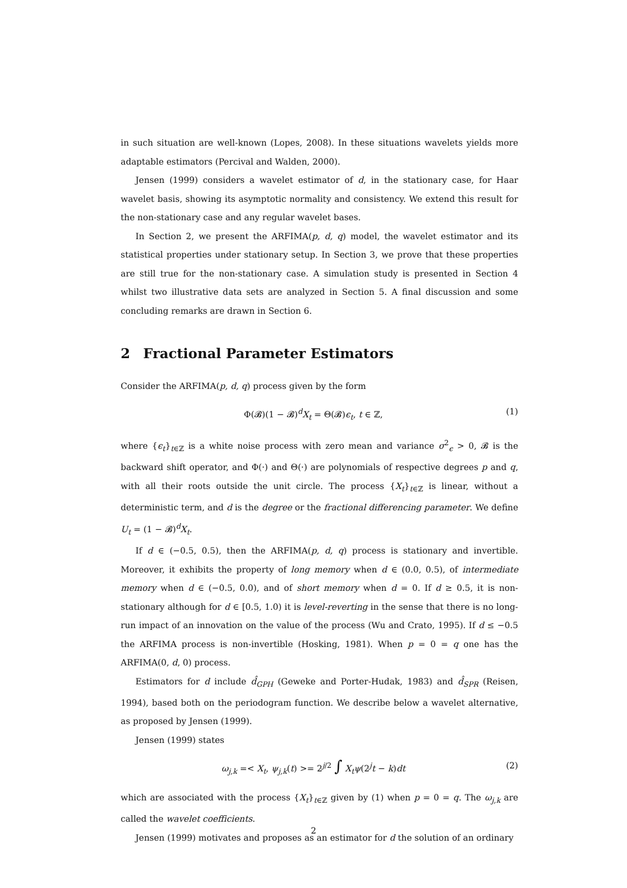in such situation are well-known (Lopes, 2008). In these situations wavelets yields more adaptable estimators (Percival and Walden, 2000).
Jensen (1999) considers a wavelet estimator of d, in the stationary case, for Haar wavelet basis, showing its asymptotic normality and consistency. We extend this result for the non-stationary case and any regular wavelet bases.
In Section 2, we present the ARFIMA(p, d, q) model, the wavelet estimator and its statistical properties under stationary setup. In Section 3, we prove that these properties are still true for the non-stationary case. A simulation study is presented in Section 4 whilst two illustrative data sets are analyzed in Section 5. A final discussion and some concluding remarks are drawn in Section 6.
2 Fractional Parameter Estimators
Consider the ARFIMA(p, d, q) process given by the form
Φ(𝓑)(1 − 𝓑)<sup>d</sup>X<sub>t</sub> = Θ(𝓑)ϵ<sub>t</sub>, t ∈ ℤ, (1)
where {ϵ<sub>t</sub>}<sub>t∈ℤ</sub> is a white noise process with zero mean and variance σ<sup>2</sup><sub>ϵ</sub> > 0, 𝓑 is the backward shift operator, and Φ(·) and Θ(·) are polynomials of respective degrees p and q, with all their roots outside the unit circle. The process {X<sub>t</sub>}<sub>t∈ℤ</sub> is linear, without a deterministic term, and d is the degree or the fractional differencing parameter. We define U<sub>t</sub> = (1 − 𝓑)<sup>d</sup>X<sub>t</sub>.
If d ∈ (−0.5, 0.5), then the ARFIMA(p, d, q) process is stationary and invertible. Moreover, it exhibits the property of long memory when d ∈ (0.0, 0.5), of intermediate memory when d ∈ (−0.5, 0.0), and of short memory when d = 0. If d ≥ 0.5, it is non-stationary although for d ∈ [0.5, 1.0) it is level-reverting in the sense that there is no long-run impact of an innovation on the value of the process (Wu and Crato, 1995). If d ≤ −0.5 the ARFIMA process is non-invertible (Hosking, 1981). When p = 0 = q one has the ARFIMA(0, d, 0) process.
Estimators for d include d̂<sub>GPH</sub> (Geweke and Porter-Hudak, 1983) and d̂<sub>SPR</sub> (Reisen, 1994), based both on the periodogram function. We describe below a wavelet alternative, as proposed by Jensen (1999).
Jensen (1999) states
ω<sub>j,k</sub> =< X<sub>t</sub>, ψ<sub>j,k</sub>(t) >= 2<sup>j/2</sup> ∫ X<sub>t</sub>ψ(2<sup>j</sup>t − k)dt (2)
which are associated with the process {X<sub>t</sub>}<sub>t∈ℤ</sub> given by (1) when p = 0 = q. The ω<sub>j,k</sub> are called the wavelet coefficients.
Jensen (1999) motivates and proposes as an estimator for d the solution of an ordinary
2